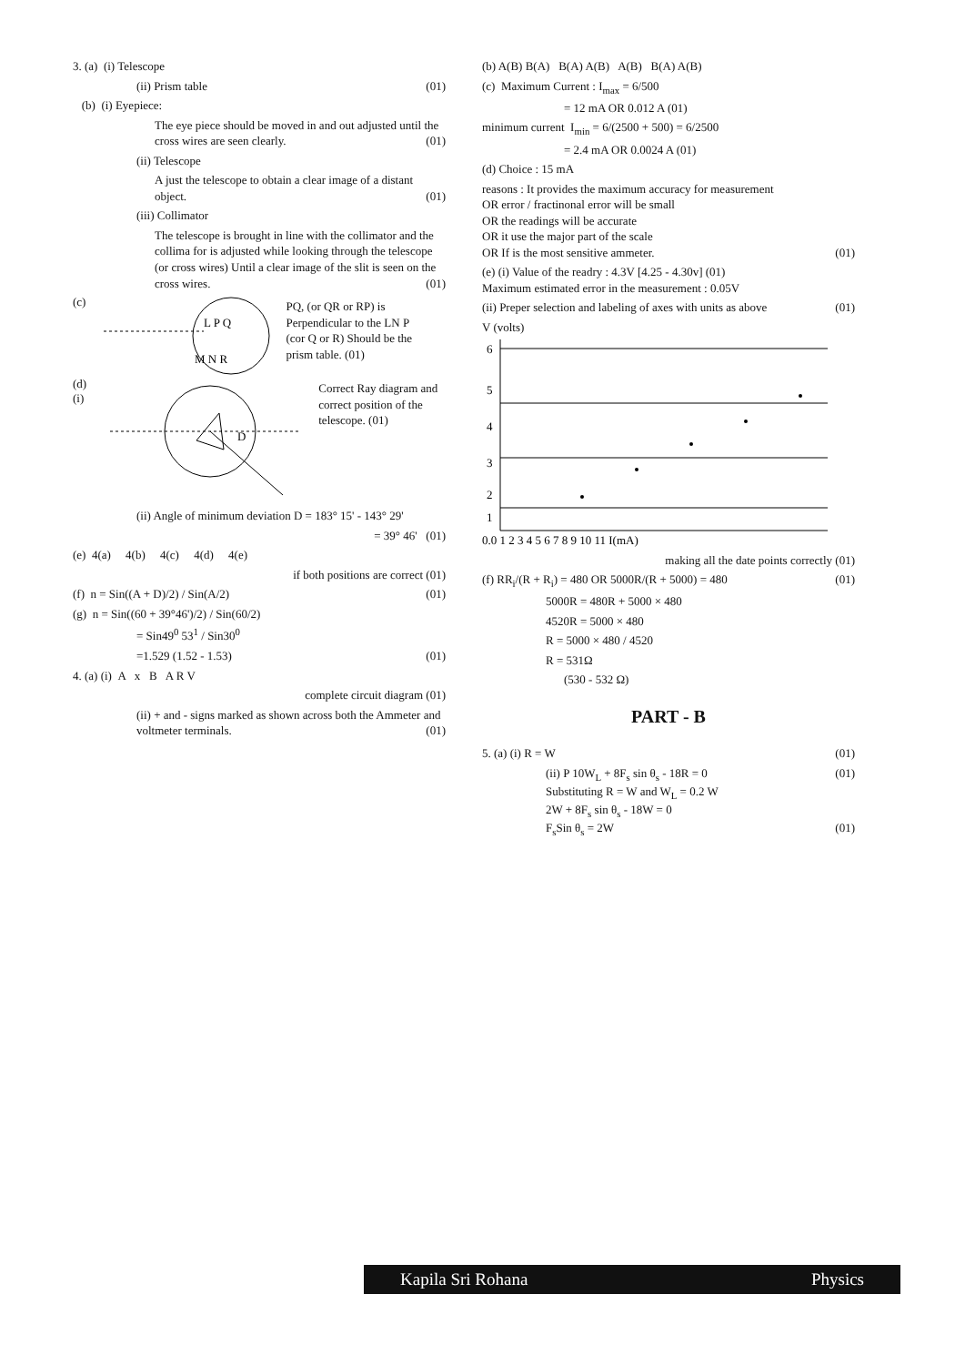3. (a) (i) Telescope
(ii) Prism table (01)
(b) (i) Eyepiece:
The eye piece should be moved in and out adjusted until the cross wires are seen clearly. (01)
(ii) Telescope
A just the telescope to obtain a clear image of a distant object. (01)
(iii) Collimator
The telescope is brought in line with the collimator and the collima for is adjusted while looking through the telescope (or cross wires) Until a clear image of the slit is seen on the cross wires. (01)
(c)
L P Q
M N R
PQ, (or QR or RP) is Perpendicular to the LN P (cor Q or R) Should be the prism table. (01)
(d) (i)
D
Correct Ray diagram and correct position of the telescope. (01)
(ii) Angle of minimum deviation D = 183° 15' - 143° 29'
= 39° 46' (01)
(e) 4(a) 4(b) 4(c) 4(d) 4(e)
if both positions are correct (01)
(f) n = Sin((A + D)/2) / Sin(A/2) (01)
(g) n = Sin((60 + 39°46')/2) / Sin(60/2)
= Sin49<sup>0</sup> 53<sup>1</sup> / Sin30<sup>0</sup>
=1.529 (1.52 - 1.53) (01)
4. (a) (i) A x B A R V
complete circuit diagram (01)
(ii) + and - signs marked as shown across both the Ammeter and voltmeter terminals. (01)
(b) A(B) B(A) B(A) A(B) A(B) B(A) A(B)
(c) Maximum Current : I<sub>max</sub> = 6/500
= 12 mA OR 0.012 A (01)
minimum current I<sub>min</sub> = 6/(2500 + 500) = 6/2500
= 2.4 mA OR 0.0024 A (01)
(d) Choice : 15 mA
reasons : It provides the maximum accuracy for measurement
OR error / fractinonal error will be small
OR the readings will be accurate
OR it use the major part of the scale
OR If is the most sensitive ammeter. (01)
(e) (i) Value of the readry : 4.3V [4.25 - 4.30v] (01)
Maximum estimated error in the measurement : 0.05V
(ii) Preper selection and labeling of axes with units as above (01)
V (volts)
6
5
4
3
2
1
0.0 1 2 3 4 5 6 7 8 9 10 11 I(mA)
making all the date points correctly (01)
(f) RR<sub>i</sub>/(R + R<sub>i</sub>) = 480 OR 5000R/(R + 5000) = 480 (01)
5000R = 480R + 5000 × 480
4520R = 5000 × 480
R = 5000 × 480 / 4520
R = 531Ω
(530 - 532 Ω)
PART - B
5. (a) (i) R = W (01)
(ii) P 10W<sub>L</sub> + 8F<sub>s</sub> sin θ<sub>s</sub> - 18R = 0 (01)
Substituting R = W and W<sub>L</sub> = 0.2 W
2W + 8F<sub>s</sub> sin θ<sub>s</sub> - 18W = 0
F<sub>s</sub>Sin θ<sub>s</sub> = 2W (01)
Kapila Sri Rohana Physics